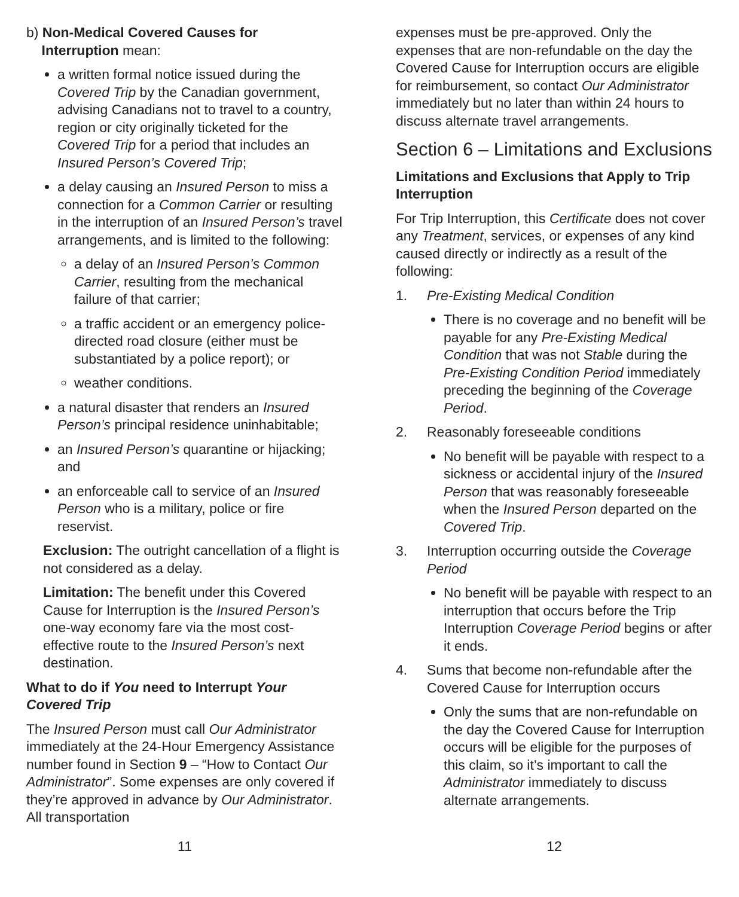b) Non-Medical Covered Causes for
Interruption mean:
a written formal notice issued during the Covered Trip by the Canadian government, advising Canadians not to travel to a country, region or city originally ticketed for the Covered Trip for a period that includes an Insured Person’s Covered Trip;
a delay causing an Insured Person to miss a connection for a Common Carrier or resulting in the interruption of an Insured Person’s travel arrangements, and is limited to the following:
a delay of an Insured Person’s Common Carrier, resulting from the mechanical failure of that carrier;
a traffic accident or an emergency police-directed road closure (either must be substantiated by a police report); or
weather conditions.
a natural disaster that renders an Insured Person’s principal residence uninhabitable;
an Insured Person’s quarantine or hijacking; and
an enforceable call to service of an Insured Person who is a military, police or fire reservist.
Exclusion: The outright cancellation of a flight is not considered as a delay.
Limitation: The benefit under this Covered Cause for Interruption is the Insured Person’s one-way economy fare via the most cost-effective route to the Insured Person’s next destination.
What to do if You need to Interrupt Your Covered Trip
The Insured Person must call Our Administrator immediately at the 24-Hour Emergency Assistance number found in Section 9 – “How to Contact Our Administrator”. Some expenses are only covered if they’re approved in advance by Our Administrator. All transportation
expenses must be pre-approved. Only the expenses that are non-refundable on the day the Covered Cause for Interruption occurs are eligible for reimbursement, so contact Our Administrator immediately but no later than within 24 hours to discuss alternate travel arrangements.
Section 6 – Limitations and Exclusions
Limitations and Exclusions that Apply to Trip Interruption
For Trip Interruption, this Certificate does not cover any Treatment, services, or expenses of any kind caused directly or indirectly as a result of the following:
1. Pre-Existing Medical Condition
There is no coverage and no benefit will be payable for any Pre-Existing Medical Condition that was not Stable during the Pre-Existing Condition Period immediately preceding the beginning of the Coverage Period.
2. Reasonably foreseeable conditions
No benefit will be payable with respect to a sickness or accidental injury of the Insured Person that was reasonably foreseeable when the Insured Person departed on the Covered Trip.
3. Interruption occurring outside the Coverage Period
No benefit will be payable with respect to an interruption that occurs before the Trip Interruption Coverage Period begins or after it ends.
4. Sums that become non-refundable after the Covered Cause for Interruption occurs
Only the sums that are non-refundable on the day the Covered Cause for Interruption occurs will be eligible for the purposes of this claim, so it’s important to call the Administrator immediately to discuss alternate arrangements.
11 12